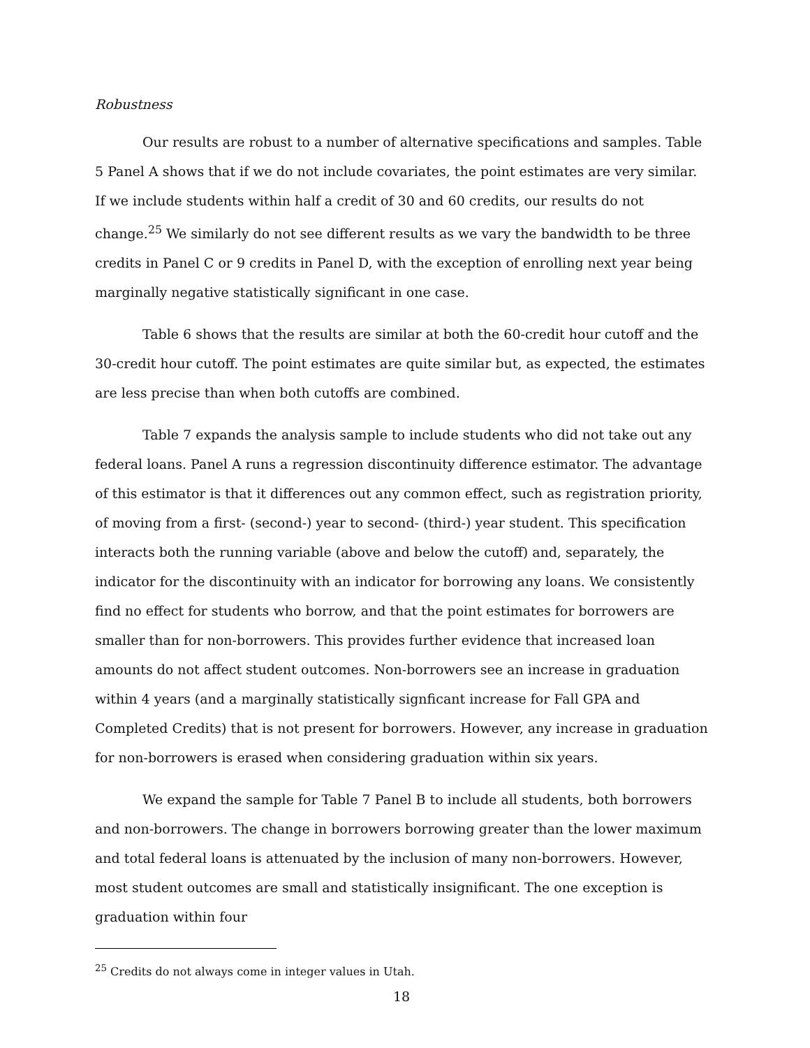Robustness
Our results are robust to a number of alternative specifications and samples. Table 5 Panel A shows that if we do not include covariates, the point estimates are very similar. If we include students within half a credit of 30 and 60 credits, our results do not change.<sup>25</sup> We similarly do not see different results as we vary the bandwidth to be three credits in Panel C or 9 credits in Panel D, with the exception of enrolling next year being marginally negative statistically significant in one case.
Table 6 shows that the results are similar at both the 60-credit hour cutoff and the 30-credit hour cutoff. The point estimates are quite similar but, as expected, the estimates are less precise than when both cutoffs are combined.
Table 7 expands the analysis sample to include students who did not take out any federal loans. Panel A runs a regression discontinuity difference estimator. The advantage of this estimator is that it differences out any common effect, such as registration priority, of moving from a first- (second-) year to second- (third-) year student. This specification interacts both the running variable (above and below the cutoff) and, separately, the indicator for the discontinuity with an indicator for borrowing any loans. We consistently find no effect for students who borrow, and that the point estimates for borrowers are smaller than for non-borrowers. This provides further evidence that increased loan amounts do not affect student outcomes. Non-borrowers see an increase in graduation within 4 years (and a marginally statistically signficant increase for Fall GPA and Completed Credits) that is not present for borrowers. However, any increase in graduation for non-borrowers is erased when considering graduation within six years.
We expand the sample for Table 7 Panel B to include all students, both borrowers and non-borrowers. The change in borrowers borrowing greater than the lower maximum and total federal loans is attenuated by the inclusion of many non-borrowers. However, most student outcomes are small and statistically insignificant. The one exception is graduation within four
<sup>25</sup> Credits do not always come in integer values in Utah.
18